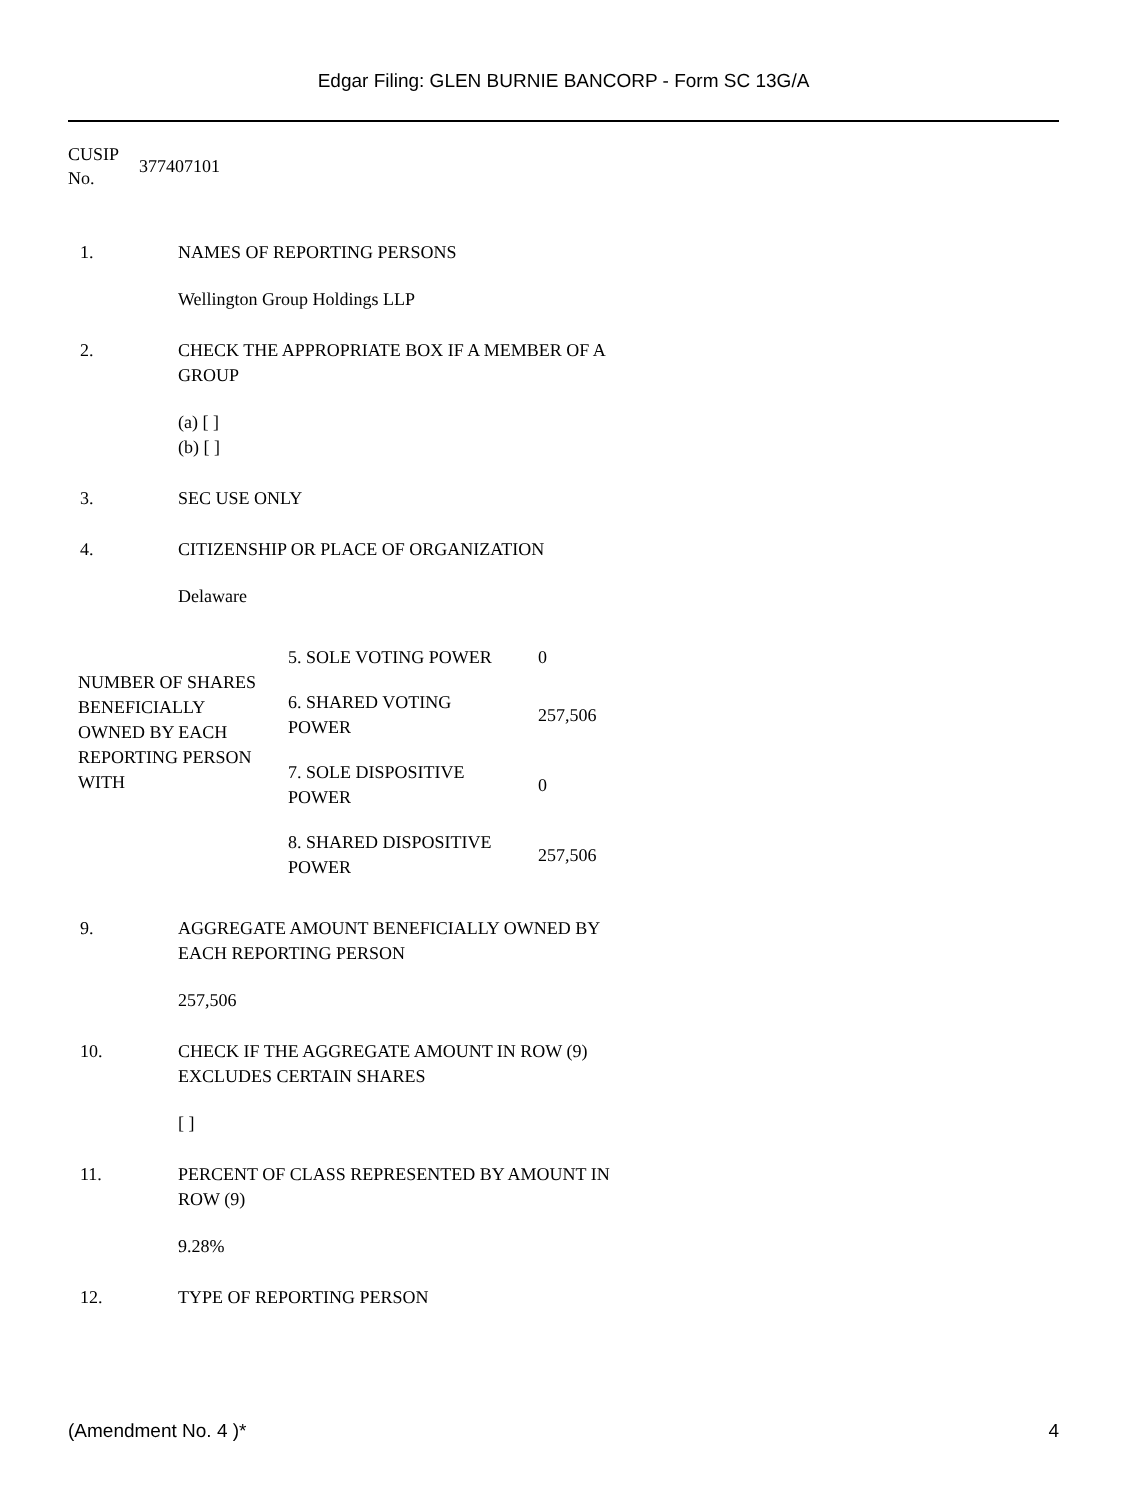Edgar Filing: GLEN BURNIE BANCORP - Form SC 13G/A
CUSIP
No.
377407101
1. NAMES OF REPORTING PERSONS
Wellington Group Holdings LLP
2. CHECK THE APPROPRIATE BOX IF A MEMBER OF A GROUP
(a) [ ]
(b) [ ]
3. SEC USE ONLY
4. CITIZENSHIP OR PLACE OF ORGANIZATION
Delaware
| NUMBER OF SHARES BENEFICIALLY OWNED BY EACH REPORTING PERSON WITH | 5. SOLE VOTING POWER | 0 |
| | 6. SHARED VOTING POWER | 257,506 |
| | 7. SOLE DISPOSITIVE POWER | 0 |
| | 8. SHARED DISPOSITIVE POWER | 257,506 |
9. AGGREGATE AMOUNT BENEFICIALLY OWNED BY EACH REPORTING PERSON
257,506
10. CHECK IF THE AGGREGATE AMOUNT IN ROW (9) EXCLUDES CERTAIN SHARES
[ ]
11. PERCENT OF CLASS REPRESENTED BY AMOUNT IN ROW (9)
9.28%
12. TYPE OF REPORTING PERSON
(Amendment No. 4 )* 4